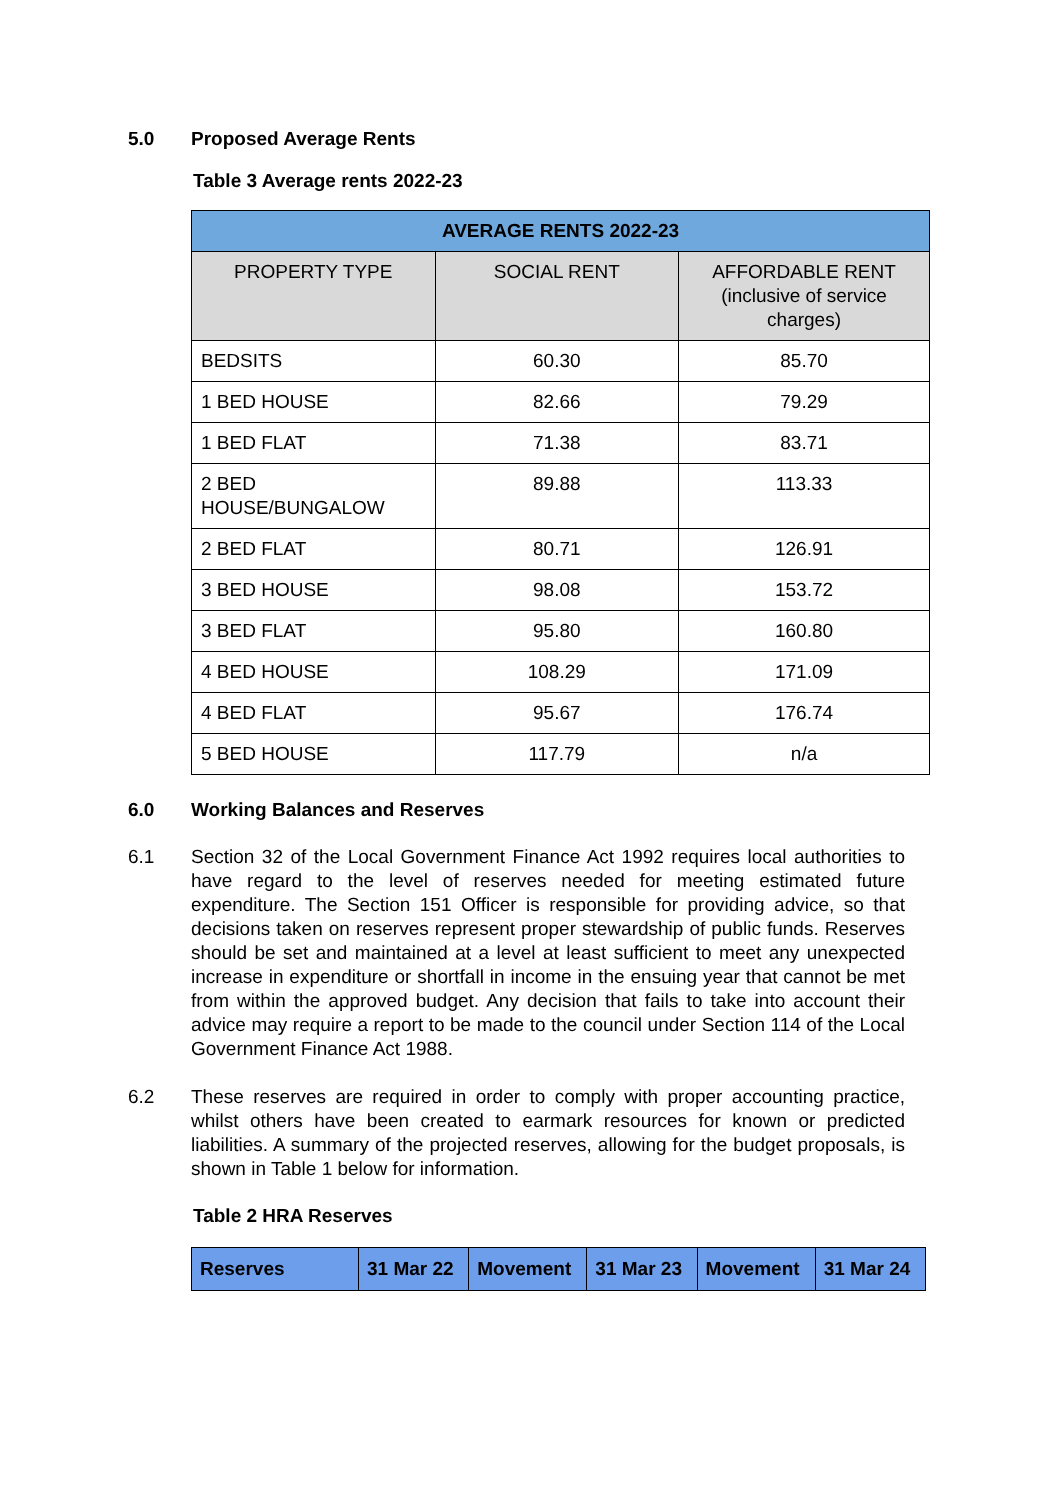5.0 Proposed Average Rents
Table 3 Average rents 2022-23
| AVERAGE RENTS 2022-23 | | |
| --- | --- | --- |
| PROPERTY TYPE | SOCIAL RENT | AFFORDABLE RENT (inclusive of service charges) |
| BEDSITS | 60.30 | 85.70 |
| 1 BED HOUSE | 82.66 | 79.29 |
| 1 BED FLAT | 71.38 | 83.71 |
| 2 BED HOUSE/BUNGALOW | 89.88 | 113.33 |
| 2 BED FLAT | 80.71 | 126.91 |
| 3 BED HOUSE | 98.08 | 153.72 |
| 3 BED FLAT | 95.80 | 160.80 |
| 4 BED HOUSE | 108.29 | 171.09 |
| 4 BED FLAT | 95.67 | 176.74 |
| 5 BED HOUSE | 117.79 | n/a |
6.0 Working Balances and Reserves
6.1 Section 32 of the Local Government Finance Act 1992 requires local authorities to have regard to the level of reserves needed for meeting estimated future expenditure. The Section 151 Officer is responsible for providing advice, so that decisions taken on reserves represent proper stewardship of public funds. Reserves should be set and maintained at a level at least sufficient to meet any unexpected increase in expenditure or shortfall in income in the ensuing year that cannot be met from within the approved budget. Any decision that fails to take into account their advice may require a report to be made to the council under Section 114 of the Local Government Finance Act 1988.
6.2 These reserves are required in order to comply with proper accounting practice, whilst others have been created to earmark resources for known or predicted liabilities. A summary of the projected reserves, allowing for the budget proposals, is shown in Table 1 below for information.
Table 2 HRA Reserves
| Reserves | 31 Mar 22 | Movement | 31 Mar 23 | Movement | 31 Mar 24 |
| --- | --- | --- | --- | --- | --- |